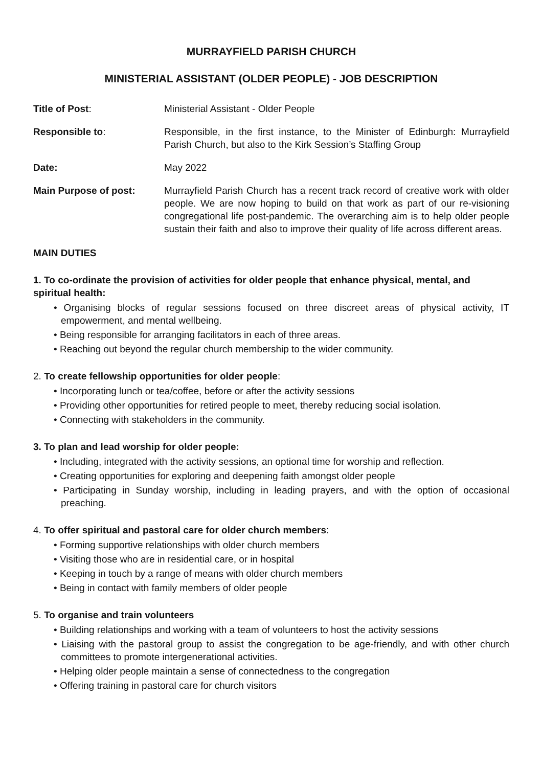MURRAYFIELD PARISH CHURCH
MINISTERIAL ASSISTANT (OLDER PEOPLE) - JOB DESCRIPTION
Title of Post: Ministerial Assistant - Older People
Responsible to: Responsible, in the first instance, to the Minister of Edinburgh: Murrayfield Parish Church, but also to the Kirk Session’s Staffing Group
Date: May 2022
Main Purpose of post: Murrayfield Parish Church has a recent track record of creative work with older people. We are now hoping to build on that work as part of our re-visioning congregational life post-pandemic. The overarching aim is to help older people sustain their faith and also to improve their quality of life across different areas.
MAIN DUTIES
1. To co-ordinate the provision of activities for older people that enhance physical, mental, and spiritual health:
• Organising blocks of regular sessions focused on three discreet areas of physical activity, IT empowerment, and mental wellbeing.
• Being responsible for arranging facilitators in each of three areas.
• Reaching out beyond the regular church membership to the wider community.
2. To create fellowship opportunities for older people:
• Incorporating lunch or tea/coffee, before or after the activity sessions
• Providing other opportunities for retired people to meet, thereby reducing social isolation.
• Connecting with stakeholders in the community.
3. To plan and lead worship for older people:
• Including, integrated with the activity sessions, an optional time for worship and reflection.
• Creating opportunities for exploring and deepening faith amongst older people
• Participating in Sunday worship, including in leading prayers, and with the option of occasional preaching.
4. To offer spiritual and pastoral care for older church members:
• Forming supportive relationships with older church members
• Visiting those who are in residential care, or in hospital
• Keeping in touch by a range of means with older church members
• Being in contact with family members of older people
5. To organise and train volunteers
• Building relationships and working with a team of volunteers to host the activity sessions
• Liaising with the pastoral group to assist the congregation to be age-friendly, and with other church committees to promote intergenerational activities.
• Helping older people maintain a sense of connectedness to the congregation
• Offering training in pastoral care for church visitors